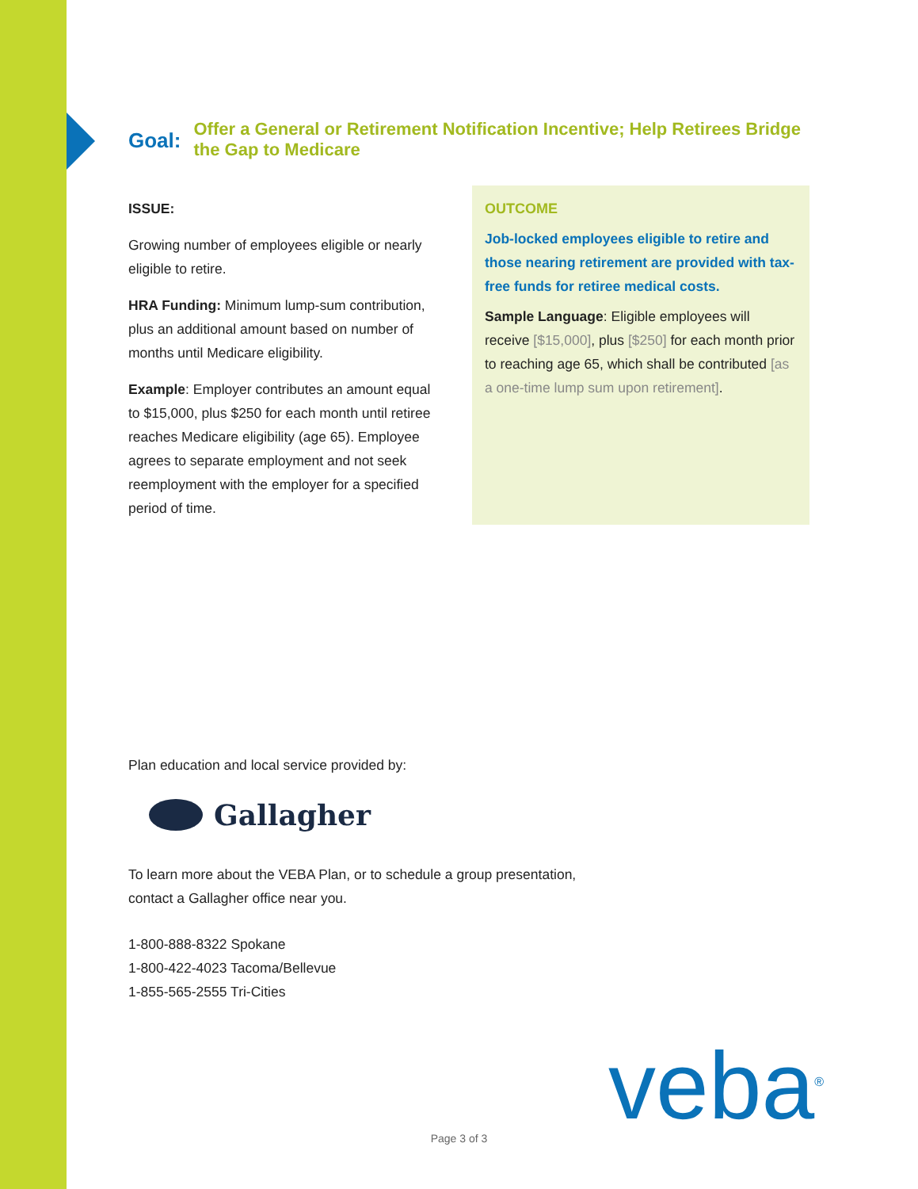Goal:
Offer a General or Retirement Notification Incentive; Help Retirees Bridge the Gap to Medicare
ISSUE:
Growing number of employees eligible or nearly eligible to retire.
HRA Funding: Minimum lump-sum contribution, plus an additional amount based on number of months until Medicare eligibility.
Example: Employer contributes an amount equal to $15,000, plus $250 for each month until retiree reaches Medicare eligibility (age 65). Employee agrees to separate employment and not seek reemployment with the employer for a specified period of time.
OUTCOME
Job-locked employees eligible to retire and those nearing retirement are provided with tax-free funds for retiree medical costs.
Sample Language: Eligible employees will receive [$15,000], plus [$250] for each month prior to reaching age 65, which shall be contributed [as a one-time lump sum upon retirement].
Plan education and local service provided by:
Gallagher
To learn more about the VEBA Plan, or to schedule a group presentation,
contact a Gallagher office near you.
1-800-888-8322 Spokane
1-800-422-4023 Tacoma/Bellevue
1-855-565-2555 Tri-Cities
veba<sup>®</sup>
Page 3 of 3